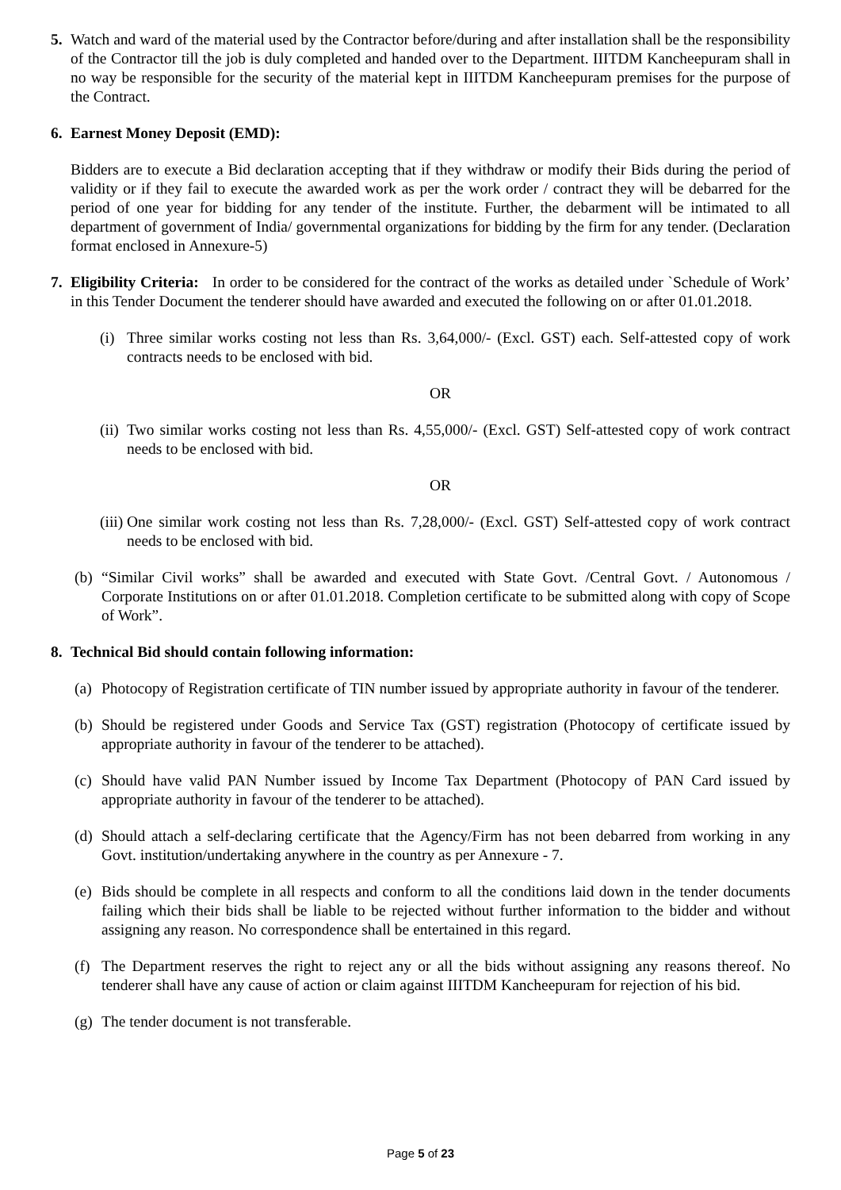5. Watch and ward of the material used by the Contractor before/during and after installation shall be the responsibility of the Contractor till the job is duly completed and handed over to the Department. IIITDM Kancheepuram shall in no way be responsible for the security of the material kept in IIITDM Kancheepuram premises for the purpose of the Contract.
6. Earnest Money Deposit (EMD):
Bidders are to execute a Bid declaration accepting that if they withdraw or modify their Bids during the period of validity or if they fail to execute the awarded work as per the work order / contract they will be debarred for the period of one year for bidding for any tender of the institute. Further, the debarment will be intimated to all department of government of India/ governmental organizations for bidding by the firm for any tender. (Declaration format enclosed in Annexure-5)
7. Eligibility Criteria: In order to be considered for the contract of the works as detailed under `Schedule of Work’ in this Tender Document the tenderer should have awarded and executed the following on or after 01.01.2018.
(i)
Three similar works costing not less than Rs. 3,64,000/- (Excl. GST) each. Self-attested copy of work contracts needs to be enclosed with bid.
OR
(ii)
Two similar works costing not less than Rs. 4,55,000/- (Excl. GST) Self-attested copy of work contract needs to be enclosed with bid.
OR
(iii)
One similar work costing not less than Rs. 7,28,000/- (Excl. GST) Self-attested copy of work contract needs to be enclosed with bid.
(b)
“Similar Civil works” shall be awarded and executed with State Govt. /Central Govt. / Autonomous / Corporate Institutions on or after 01.01.2018. Completion certificate to be submitted along with copy of Scope of Work”.
8. Technical Bid should contain following information:
(a)
Photocopy of Registration certificate of TIN number issued by appropriate authority in favour of the tenderer.
(b)
Should be registered under Goods and Service Tax (GST) registration (Photocopy of certificate issued by appropriate authority in favour of the tenderer to be attached).
(c)
Should have valid PAN Number issued by Income Tax Department (Photocopy of PAN Card issued by appropriate authority in favour of the tenderer to be attached).
(d)
Should attach a self-declaring certificate that the Agency/Firm has not been debarred from working in any Govt. institution/undertaking anywhere in the country as per Annexure - 7.
(e)
Bids should be complete in all respects and conform to all the conditions laid down in the tender documents failing which their bids shall be liable to be rejected without further information to the bidder and without assigning any reason. No correspondence shall be entertained in this regard.
(f)
The Department reserves the right to reject any or all the bids without assigning any reasons thereof. No tenderer shall have any cause of action or claim against IIITDM Kancheepuram for rejection of his bid.
(g)
The tender document is not transferable.
Page 5 of 23